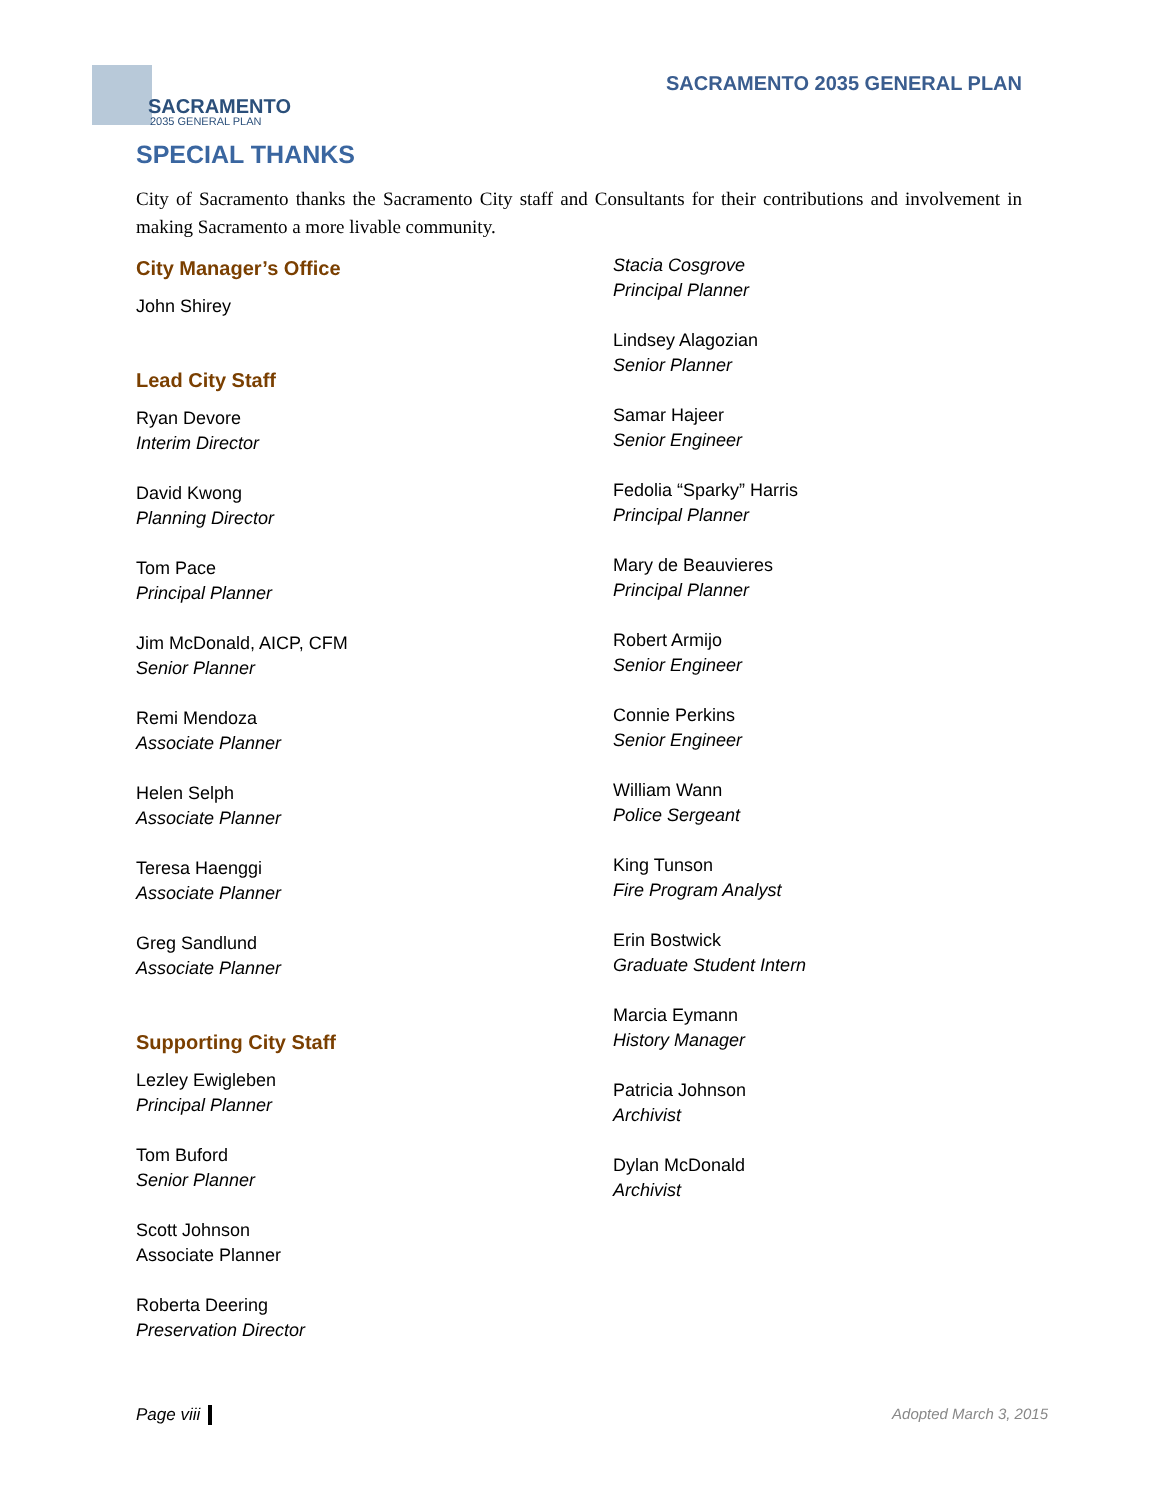SACRAMENTO
2035 GENERAL PLAN
SACRAMENTO 2035 GENERAL PLAN
SPECIAL THANKS
City of Sacramento thanks the Sacramento City staff and Consultants for their contributions and involvement in making Sacramento a more livable community.
City Manager’s Office
John Shirey
Lead City Staff
Ryan Devore
Interim Director
David Kwong
Planning Director
Tom Pace
Principal Planner
Jim McDonald, AICP, CFM
Senior Planner
Remi Mendoza
Associate Planner
Helen Selph
Associate Planner
Teresa Haenggi
Associate Planner
Greg Sandlund
Associate Planner
Supporting City Staff
Lezley Ewigleben
Principal Planner
Tom Buford
Senior Planner
Scott Johnson
Associate Planner
Roberta Deering
Preservation Director
Stacia Cosgrove
Principal Planner
Lindsey Alagozian
Senior Planner
Samar Hajeer
Senior Engineer
Fedolia “Sparky” Harris
Principal Planner
Mary de Beauvieres
Principal Planner
Robert Armijo
Senior Engineer
Connie Perkins
Senior Engineer
William Wann
Police Sergeant
King Tunson
Fire Program Analyst
Erin Bostwick
Graduate Student Intern
Marcia Eymann
History Manager
Patricia Johnson
Archivist
Dylan McDonald
Archivist
Page viii Adopted March 3, 2015